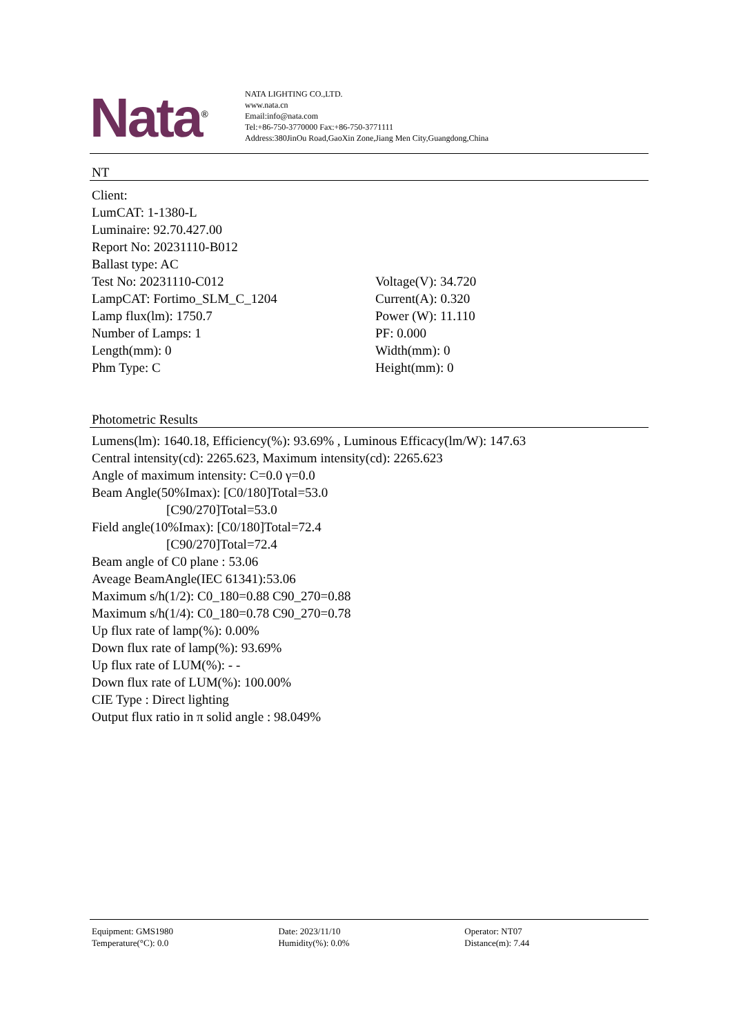Nata<sup>®</sup>
NATA LIGHTING CO.,LTD.
www.nata.cn
Email:info@nata.com
Tel:+86-750-3770000 Fax:+86-750-3771111
Address:380JinOu Road,GaoXin Zone,Jiang Men City,Guangdong,China
NT
Client:
LumCAT: 1-1380-L
Luminaire: 92.70.427.00
Report No: 20231110-B012
Ballast type: AC
| Test No: 20231110-C012 | Voltage(V): 34.720 |
| LampCAT: Fortimo_SLM_C_1204 | Current(A): 0.320 |
| Lamp flux(lm): 1750.7 | Power (W): 11.110 |
| Number of Lamps: 1 | PF: 0.000 |
| Length(mm): 0 | Width(mm): 0 |
| Phm Type: C | Height(mm): 0 |
Photometric Results
Lumens(lm): 1640.18, Efficiency(%): 93.69% , Luminous Efficacy(lm/W): 147.63
Central intensity(cd): 2265.623, Maximum intensity(cd): 2265.623
Angle of maximum intensity: C=0.0 γ=0.0
Beam Angle(50%Imax): [C0/180]Total=53.0
[C90/270]Total=53.0
Field angle(10%Imax): [C0/180]Total=72.4
[C90/270]Total=72.4
Beam angle of C0 plane : 53.06
Aveage BeamAngle(IEC 61341):53.06
Maximum s/h(1/2): C0_180=0.88 C90_270=0.88
Maximum s/h(1/4): C0_180=0.78 C90_270=0.78
Up flux rate of lamp(%): 0.00%
Down flux rate of lamp(%): 93.69%
Up flux rate of LUM(%): - -
Down flux rate of LUM(%): 100.00%
CIE Type : Direct lighting
Output flux ratio in π solid angle : 98.049%
| Equipment: GMS1980 | Date: 2023/11/10 | Operator: NT07 |
| Temperature(°C): 0.0 | Humidity(%): 0.0% | Distance(m): 7.44 |